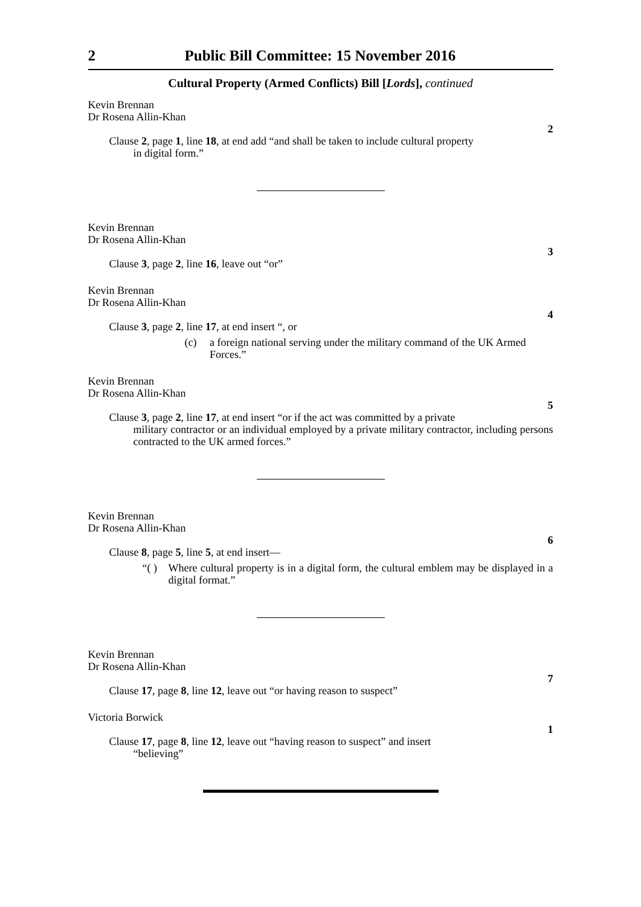2 Public Bill Committee: 15 November 2016
Cultural Property (Armed Conflicts) Bill [Lords], continued
Kevin Brennan
Dr Rosena Allin-Khan
2
Clause 2, page 1, line 18, at end add “and shall be taken to include cultural property
in digital form.”
Kevin Brennan
Dr Rosena Allin-Khan
3
Clause 3, page 2, line 16, leave out “or”
Kevin Brennan
Dr Rosena Allin-Khan
4
Clause 3, page 2, line 17, at end insert “, or
(c) a foreign national serving under the military command of the UK Armed Forces.”
Kevin Brennan
Dr Rosena Allin-Khan
5
Clause 3, page 2, line 17, at end insert “or if the act was committed by a private
military contractor or an individual employed by a private military contractor, including persons contracted to the UK armed forces.”
Kevin Brennan
Dr Rosena Allin-Khan
6
Clause 8, page 5, line 5, at end insert—
“( ) Where cultural property is in a digital form, the cultural emblem may be displayed in a digital format.”
Kevin Brennan
Dr Rosena Allin-Khan
7
Clause 17, page 8, line 12, leave out “or having reason to suspect”
Victoria Borwick
1
Clause 17, page 8, line 12, leave out “having reason to suspect” and insert
“believing”